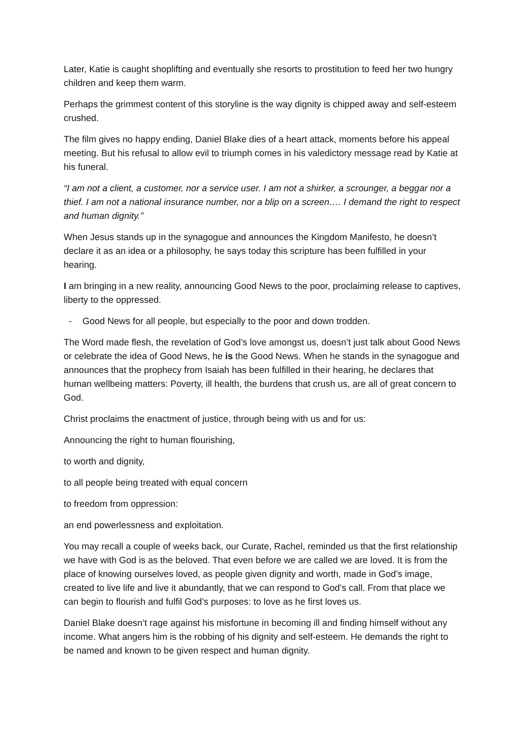Later, Katie is caught shoplifting and eventually she resorts to prostitution to feed her two hungry children and keep them warm.
Perhaps the grimmest content of this storyline is the way dignity is chipped away and self-esteem crushed.
The film gives no happy ending, Daniel Blake dies of a heart attack, moments before his appeal meeting. But his refusal to allow evil to triumph comes in his valedictory message read by Katie at his funeral.
“I am not a client, a customer, nor a service user. I am not a shirker, a scrounger, a beggar nor a thief. I am not a national insurance number, nor a blip on a screen…. I demand the right to respect and human dignity.”
When Jesus stands up in the synagogue and announces the Kingdom Manifesto, he doesn’t declare it as an idea or a philosophy, he says today this scripture has been fulfilled in your hearing.
I am bringing in a new reality, announcing Good News to the poor, proclaiming release to captives, liberty to the oppressed.
- Good News for all people, but especially to the poor and down trodden.
The Word made flesh, the revelation of God’s love amongst us, doesn’t just talk about Good News or celebrate the idea of Good News, he is the Good News. When he stands in the synagogue and announces that the prophecy from Isaiah has been fulfilled in their hearing, he declares that human wellbeing matters: Poverty, ill health, the burdens that crush us, are all of great concern to God.
Christ proclaims the enactment of justice, through being with us and for us:
Announcing the right to human flourishing,
to worth and dignity,
to all people being treated with equal concern
to freedom from oppression:
an end powerlessness and exploitation.
You may recall a couple of weeks back, our Curate, Rachel, reminded us that the first relationship we have with God is as the beloved. That even before we are called we are loved. It is from the place of knowing ourselves loved, as people given dignity and worth, made in God’s image, created to live life and live it abundantly, that we can respond to God’s call. From that place we can begin to flourish and fulfil God’s purposes: to love as he first loves us.
Daniel Blake doesn’t rage against his misfortune in becoming ill and finding himself without any income. What angers him is the robbing of his dignity and self-esteem. He demands the right to be named and known to be given respect and human dignity.